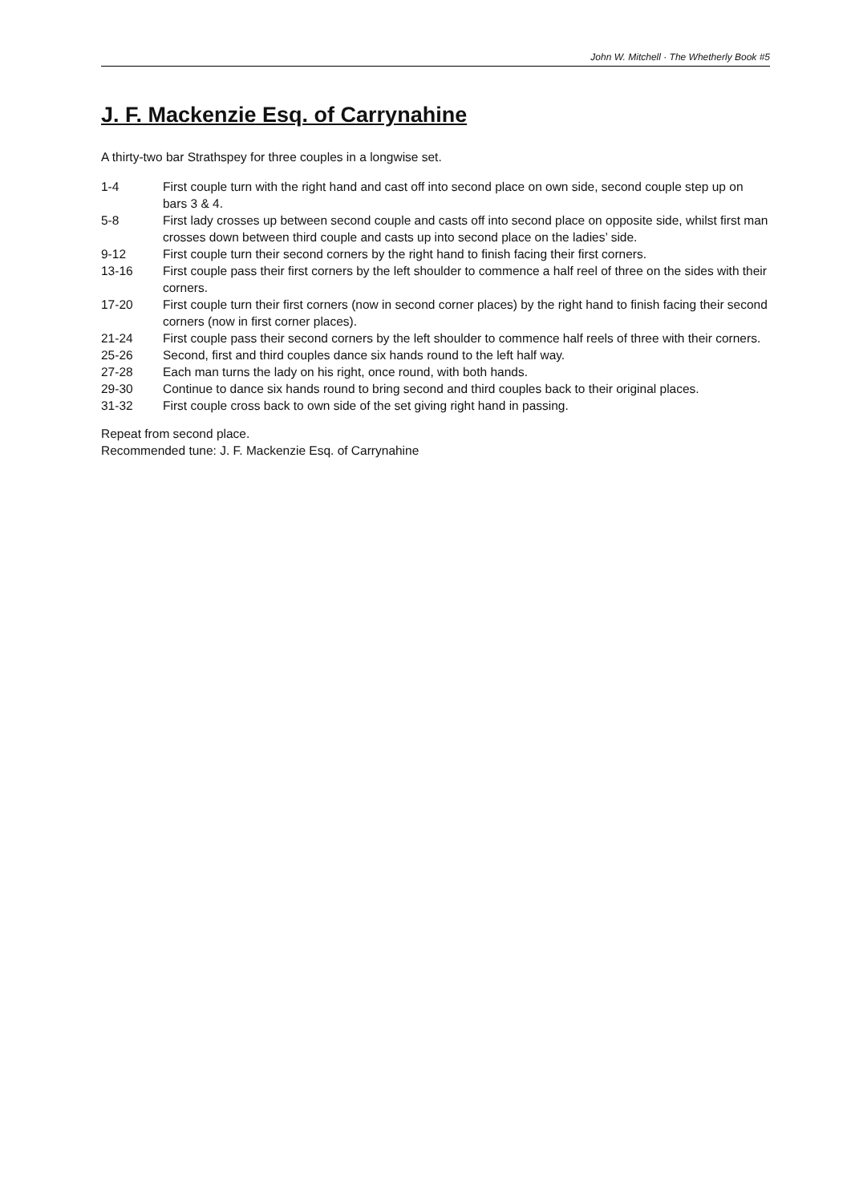John W. Mitchell · The Whetherly Book #5
J. F. Mackenzie Esq. of Carrynahine
A thirty-two bar Strathspey for three couples in a longwise set.
| 1-4 | First couple turn with the right hand and cast off into second place on own side, second couple step up on bars 3 & 4. |
| 5-8 | First lady crosses up between second couple and casts off into second place on opposite side, whilst first man crosses down between third couple and casts up into second place on the ladies’ side. |
| 9-12 | First couple turn their second corners by the right hand to finish facing their first corners. |
| 13-16 | First couple pass their first corners by the left shoulder to commence a half reel of three on the sides with their corners. |
| 17-20 | First couple turn their first corners (now in second corner places) by the right hand to finish facing their second corners (now in first corner places). |
| 21-24 | First couple pass their second corners by the left shoulder to commence half reels of three with their corners. |
| 25-26 | Second, first and third couples dance six hands round to the left half way. |
| 27-28 | Each man turns the lady on his right, once round, with both hands. |
| 29-30 | Continue to dance six hands round to bring second and third couples back to their original places. |
| 31-32 | First couple cross back to own side of the set giving right hand in passing. |
Repeat from second place.
Recommended tune: J. F. Mackenzie Esq. of Carrynahine